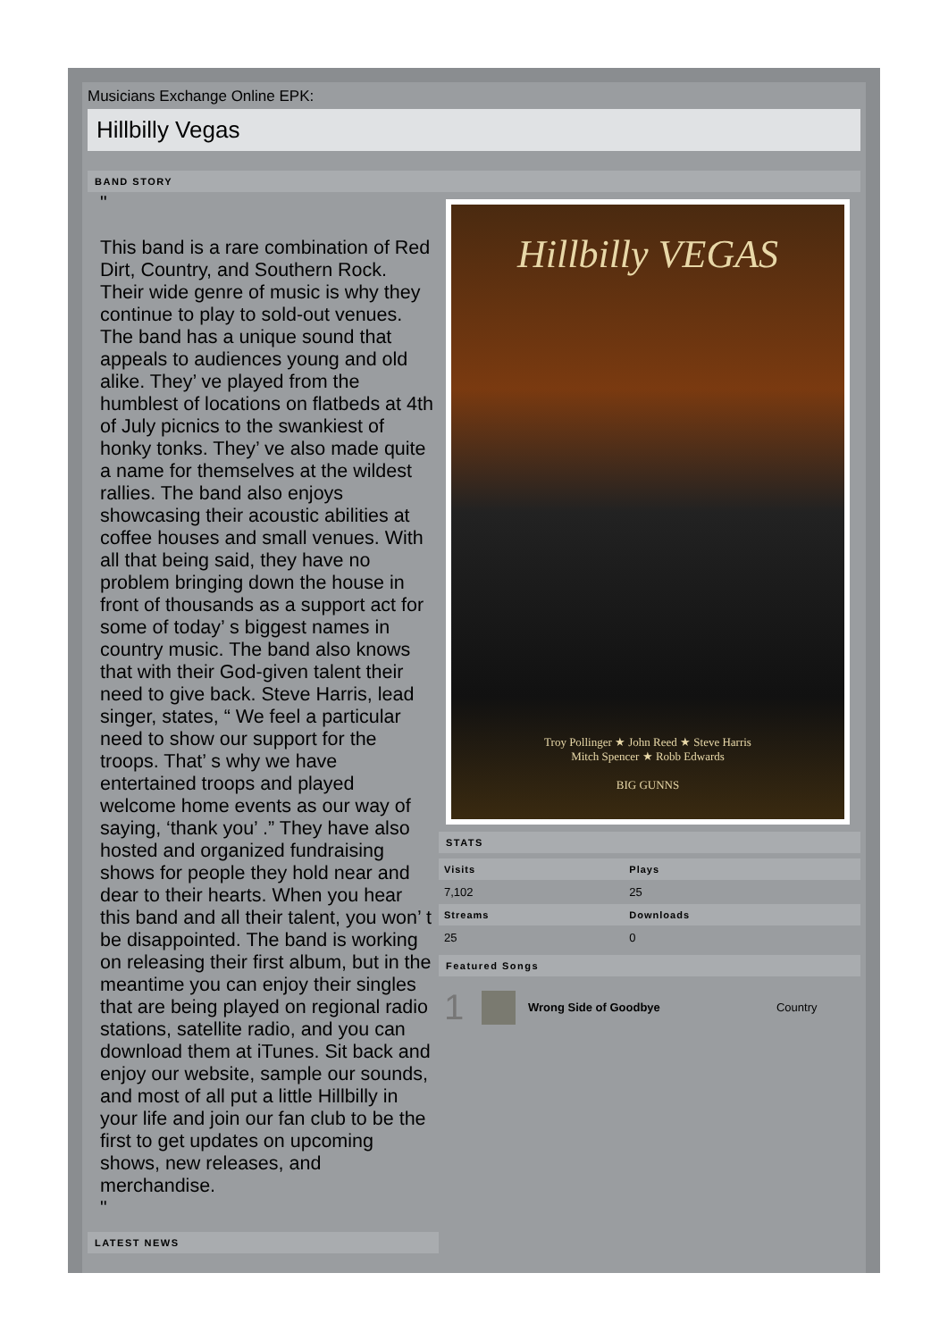Musicians Exchange Online EPK:
Hillbilly Vegas
BAND STORY
"
This band is a rare combination of Red Dirt, Country, and Southern Rock. Their wide genre of music is why they continue to play to sold-out venues. The band has a unique sound that appeals to audiences young and old alike. They’ ve played from the humblest of locations on flatbeds at 4th of July picnics to the swankiest of honky tonks. They’ ve also made quite a name for themselves at the wildest rallies. The band also enjoys showcasing their acoustic abilities at coffee houses and small venues. With all that being said, they have no problem bringing down the house in front of thousands as a support act for some of today’ s biggest names in country music. The band also knows that with their God-given talent their need to give back. Steve Harris, lead singer, states, “ We feel a particular need to show our support for the troops. That’ s why we have entertained troops and played welcome home events as our way of saying, ‘thank you’ .” They have also hosted and organized fundraising shows for people they hold near and dear to their hearts. When you hear this band and all their talent, you won’ t be disappointed. The band is working on releasing their first album, but in the meantime you can enjoy their singles that are being played on regional radio stations, satellite radio, and you can download them at iTunes. Sit back and enjoy our website, sample our sounds, and most of all put a little Hillbilly in your life and join our fan club to be the first to get updates on upcoming shows, new releases, and merchandise.
"
LATEST NEWS
Hillbilly VEGAS
Troy Pollinger ★ John Reed ★ Steve Harris
Mitch Spencer ★ Robb Edwards
BIG GUNNS
STATS
| Visits | Plays |
| --- | --- |
| 7,102 | 25 |
| Streams | Downloads |
| 25 | 0 |
Featured Songs
| 1 | | Wrong Side of Goodbye | Country |